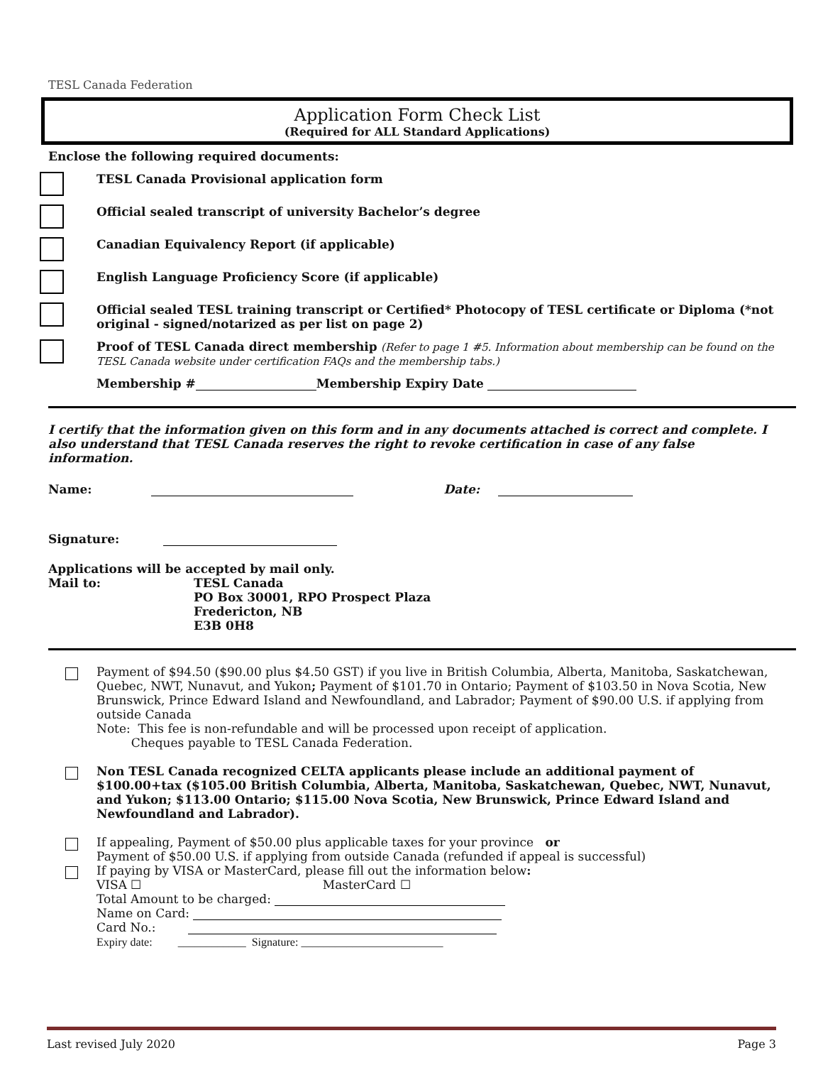TESL Canada Federation
Application Form Check List
(Required for ALL Standard Applications)
Enclose the following required documents:
TESL Canada Provisional application form
Official sealed transcript of university Bachelor’s degree
Canadian Equivalency Report (if applicable)
English Language Proficiency Score (if applicable)
Official sealed TESL training transcript or Certified* Photocopy of TESL certificate or Diploma (*not original - signed/notarized as per list on page 2)
Proof of TESL Canada direct membership (Refer to page 1 #5. Information about membership can be found on the TESL Canada website under certification FAQs and the membership tabs.)
Membership # Membership Expiry Date
I certify that the information given on this form and in any documents attached is correct and complete. I also understand that TESL Canada reserves the right to revoke certification in case of any false information.
Name: Date:
Signature:
Applications will be accepted by mail only.
Mail to: TESL Canada
PO Box 30001, RPO Prospect Plaza
Fredericton, NB
E3B 0H8
Payment of $94.50 ($90.00 plus $4.50 GST) if you live in British Columbia, Alberta, Manitoba, Saskatchewan, Quebec, NWT, Nunavut, and Yukon; Payment of $101.70 in Ontario; Payment of $103.50 in Nova Scotia, New Brunswick, Prince Edward Island and Newfoundland, and Labrador; Payment of $90.00 U.S. if applying from outside Canada
Note: This fee is non-refundable and will be processed upon receipt of application.
Cheques payable to TESL Canada Federation.
Non TESL Canada recognized CELTA applicants please include an additional payment of $100.00+tax ($105.00 British Columbia, Alberta, Manitoba, Saskatchewan, Quebec, NWT, Nunavut, and Yukon; $113.00 Ontario; $115.00 Nova Scotia, New Brunswick, Prince Edward Island and Newfoundland and Labrador).
If appealing, Payment of $50.00 plus applicable taxes for your province or
Payment of $50.00 U.S. if applying from outside Canada (refunded if appeal is successful)
If paying by VISA or MasterCard, please fill out the information below:
VISA ☐ MasterCard ☐
Total Amount to be charged:
Name on Card:
Card No.:
Expiry date: ____________ Signature: _________________________
Last revised July 2020 Page 3